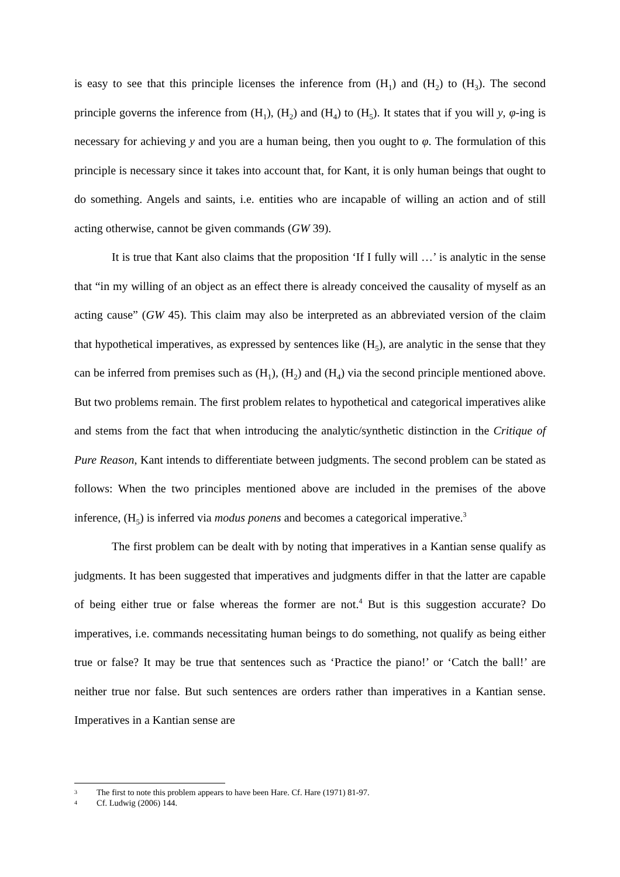is easy to see that this principle licenses the inference from (H<sub>1</sub>) and (H<sub>2</sub>) to (H<sub>3</sub>). The second principle governs the inference from (H<sub>1</sub>), (H<sub>2</sub>) and (H<sub>4</sub>) to (H<sub>5</sub>). It states that if you will y, φ-ing is necessary for achieving y and you are a human being, then you ought to φ. The formulation of this principle is necessary since it takes into account that, for Kant, it is only human beings that ought to do something. Angels and saints, i.e. entities who are incapable of willing an action and of still acting otherwise, cannot be given commands (GW 39).
It is true that Kant also claims that the proposition ‘If I fully will …’ is analytic in the sense that “in my willing of an object as an effect there is already conceived the causality of myself as an acting cause” (GW 45). This claim may also be interpreted as an abbreviated version of the claim that hypothetical imperatives, as expressed by sentences like (H<sub>5</sub>), are analytic in the sense that they can be inferred from premises such as (H<sub>1</sub>), (H<sub>2</sub>) and (H<sub>4</sub>) via the second principle mentioned above. But two problems remain. The first problem relates to hypothetical and categorical imperatives alike and stems from the fact that when introducing the analytic/synthetic distinction in the Critique of Pure Reason, Kant intends to differentiate between judgments. The second problem can be stated as follows: When the two principles mentioned above are included in the premises of the above inference, (H<sub>5</sub>) is inferred via modus ponens and becomes a categorical imperative.<sup>3</sup>
The first problem can be dealt with by noting that imperatives in a Kantian sense qualify as judgments. It has been suggested that imperatives and judgments differ in that the latter are capable of being either true or false whereas the former are not.<sup>4</sup> But is this suggestion accurate? Do imperatives, i.e. commands necessitating human beings to do something, not qualify as being either true or false? It may be true that sentences such as ‘Practice the piano!’ or ‘Catch the ball!’ are neither true nor false. But such sentences are orders rather than imperatives in a Kantian sense. Imperatives in a Kantian sense are
3 The first to note this problem appears to have been Hare. Cf. Hare (1971) 81-97.
4 Cf. Ludwig (2006) 144.